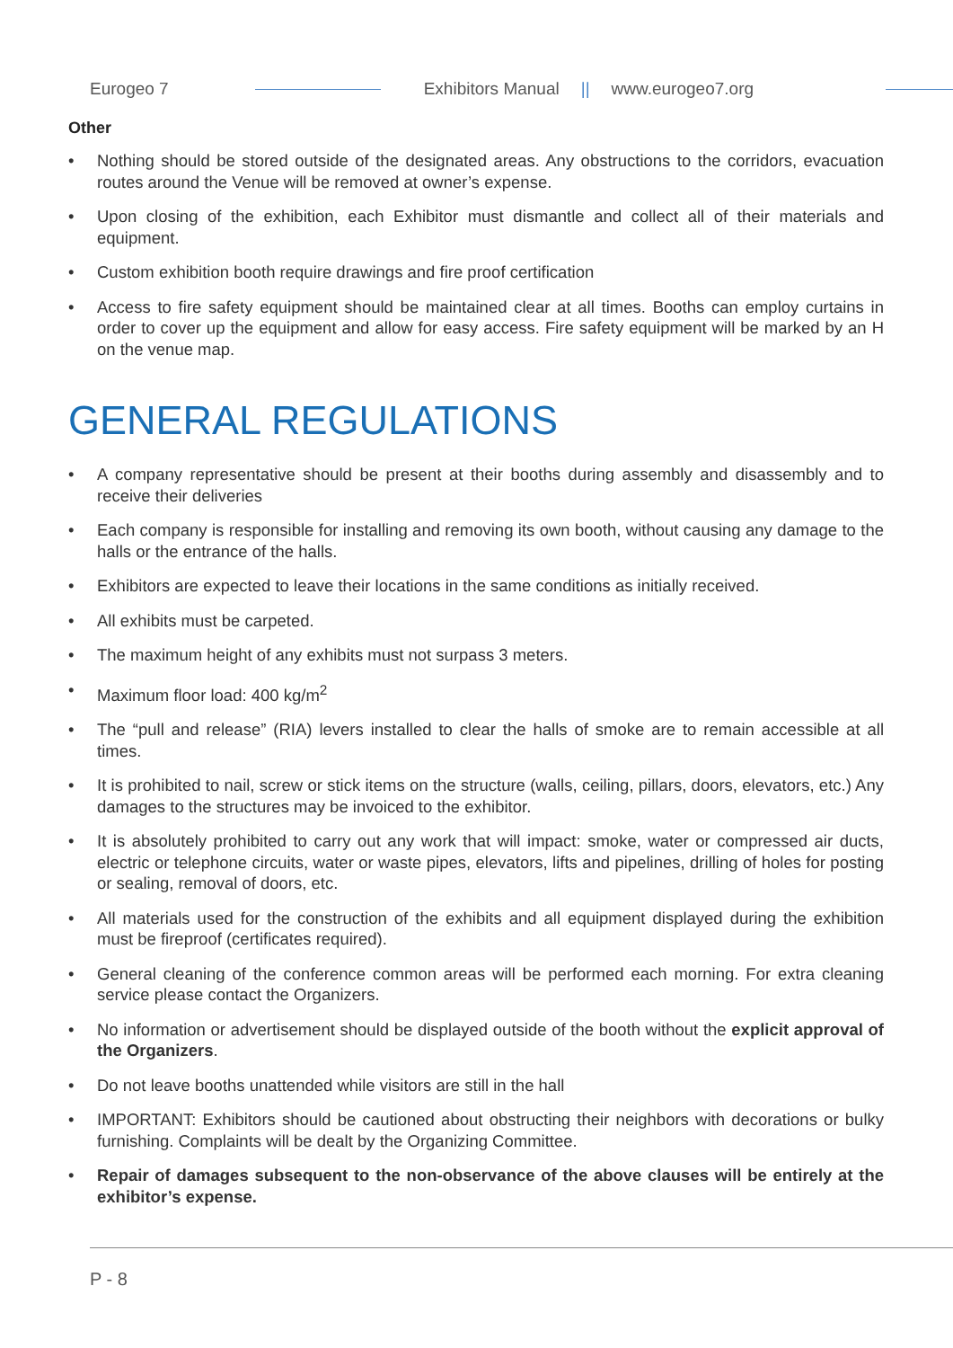Eurogeo 7 Exhibitors Manual || www.eurogeo7.org
Other
• Nothing should be stored outside of the designated areas. Any obstructions to the corridors, evacuation routes around the Venue will be removed at owner’s expense.
• Upon closing of the exhibition, each Exhibitor must dismantle and collect all of their materials and equipment.
• Custom exhibition booth require drawings and fire proof certification
• Access to fire safety equipment should be maintained clear at all times. Booths can employ curtains in order to cover up the equipment and allow for easy access. Fire safety equipment will be marked by an H on the venue map.
GENERAL REGULATIONS
• A company representative should be present at their booths during assembly and disassembly and to receive their deliveries
• Each company is responsible for installing and removing its own booth, without causing any damage to the halls or the entrance of the halls.
• Exhibitors are expected to leave their locations in the same conditions as initially received.
• All exhibits must be carpeted.
• The maximum height of any exhibits must not surpass 3 meters.
• Maximum floor load: 400 kg/m<sup>2</sup>
• The “pull and release” (RIA) levers installed to clear the halls of smoke are to remain accessible at all times.
• It is prohibited to nail, screw or stick items on the structure (walls, ceiling, pillars, doors, elevators, etc.) Any damages to the structures may be invoiced to the exhibitor.
• It is absolutely prohibited to carry out any work that will impact: smoke, water or compressed air ducts, electric or telephone circuits, water or waste pipes, elevators, lifts and pipelines, drilling of holes for posting or sealing, removal of doors, etc.
• All materials used for the construction of the exhibits and all equipment displayed during the exhibition must be fireproof (certificates required).
• General cleaning of the conference common areas will be performed each morning. For extra cleaning service please contact the Organizers.
• No information or advertisement should be displayed outside of the booth without the explicit approval of the Organizers.
• Do not leave booths unattended while visitors are still in the hall
• IMPORTANT: Exhibitors should be cautioned about obstructing their neighbors with decorations or bulky furnishing. Complaints will be dealt by the Organizing Committee.
• Repair of damages subsequent to the non-observance of the above clauses will be entirely at the exhibitor’s expense.
P - 8